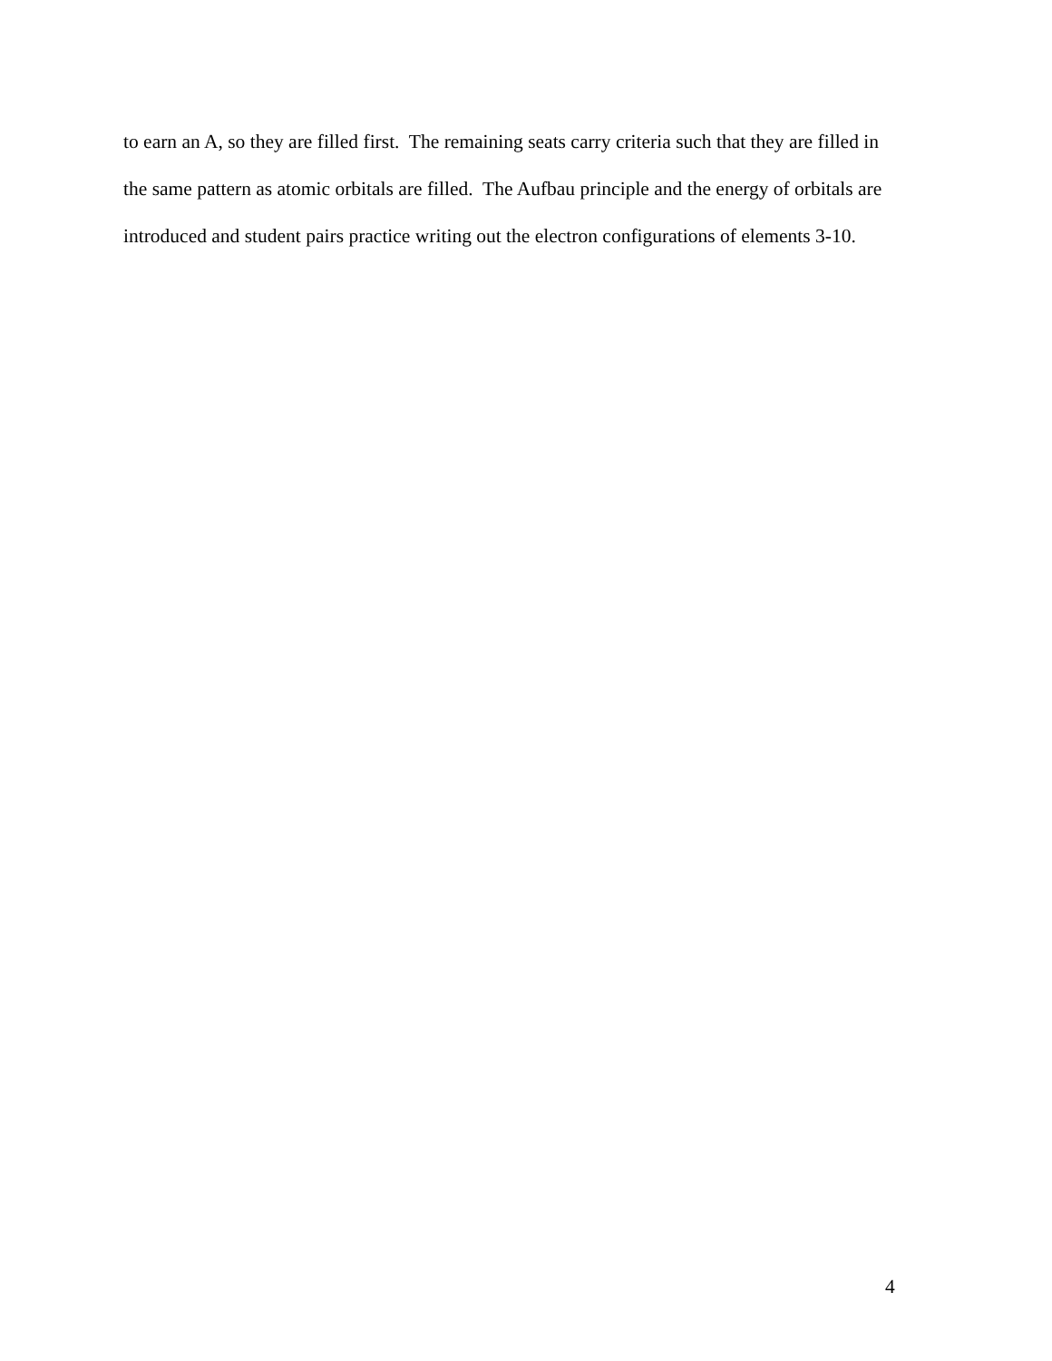to earn an A, so they are filled first. The remaining seats carry criteria such that they are filled in
the same pattern as atomic orbitals are filled. The Aufbau principle and the energy of orbitals are
introduced and student pairs practice writing out the electron configurations of elements 3-10.
4